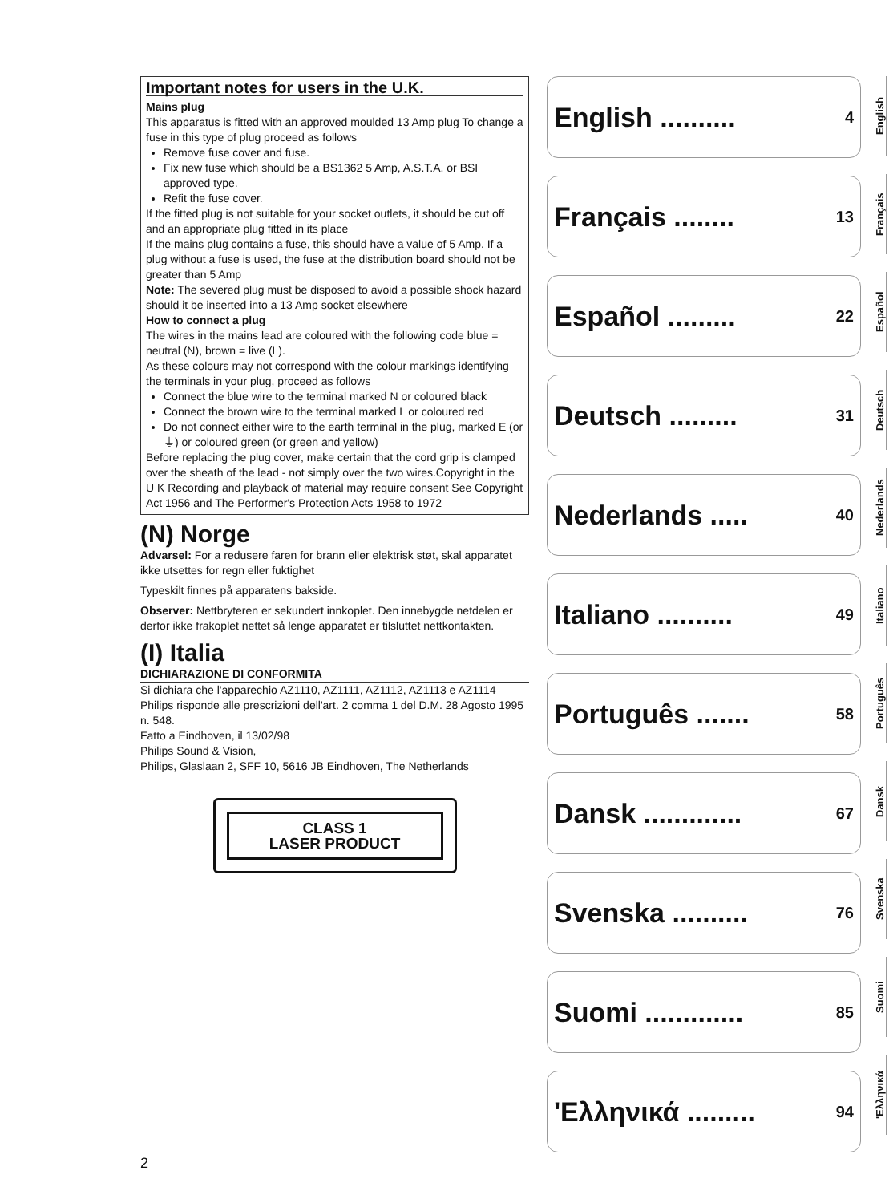Important notes for users in the U.K.
Mains plug
This apparatus is fitted with an approved moulded 13 Amp plug To change a fuse in this type of plug proceed as follows
Remove fuse cover and fuse.
Fix new fuse which should be a BS1362 5 Amp, A.S.T.A. or BSI approved type.
Refit the fuse cover.
If the fitted plug is not suitable for your socket outlets, it should be cut off and an appropriate plug fitted in its place
If the mains plug contains a fuse, this should have a value of 5 Amp. If a plug without a fuse is used, the fuse at the distribution board should not be greater than 5 Amp
Note: The severed plug must be disposed to avoid a possible shock hazard should it be inserted into a 13 Amp socket elsewhere
How to connect a plug
The wires in the mains lead are coloured with the following code blue = neutral (N), brown = live (L).
As these colours may not correspond with the colour markings identifying the terminals in your plug, proceed as follows
Connect the blue wire to the terminal marked N or coloured black
Connect the brown wire to the terminal marked L or coloured red
Do not connect either wire to the earth terminal in the plug, marked E (or ⏚) or coloured green (or green and yellow)
Before replacing the plug cover, make certain that the cord grip is clamped over the sheath of the lead - not simply over the two wires.Copyright in the U K Recording and playback of material may require consent See Copyright Act 1956 and The Performer's Protection Acts 1958 to 1972
(N) Norge
Advarsel: For a redusere faren for brann eller elektrisk støt, skal apparatet ikke utsettes for regn eller fuktighet
Typeskilt finnes på apparatens bakside.
Observer: Nettbryteren er sekundert innkoplet. Den innebygde netdelen er derfor ikke frakoplet nettet så lenge apparatet er tilsluttet nettkontakten.
(I) Italia
DICHIARAZIONE DI CONFORMITA
Si dichiara che l'apparechio AZ1110, AZ1111, AZ1112, AZ1113 e AZ1114 Philips risponde alle prescrizioni dell'art. 2 comma 1 del D.M. 28 Agosto 1995 n. 548.
Fatto a Eindhoven, il 13/02/98
Philips Sound & Vision,
Philips, Glaslaan 2, SFF 10, 5616 JB Eindhoven, The Netherlands
CLASS 1
LASER PRODUCT
English .......... 4
Français ........ 13
Español ......... 22
Deutsch ......... 31
Nederlands ..... 40
Italiano .......... 49
Português ....... 58
Dansk ............. 67
Svenska .......... 76
Suomi ............. 85
'Eλληνικά ......... 94
English
Français
Español
Deutsch
Nederlands
Italiano
Português
Dansk
Svenska
Suomi
'Eλληνικά
2